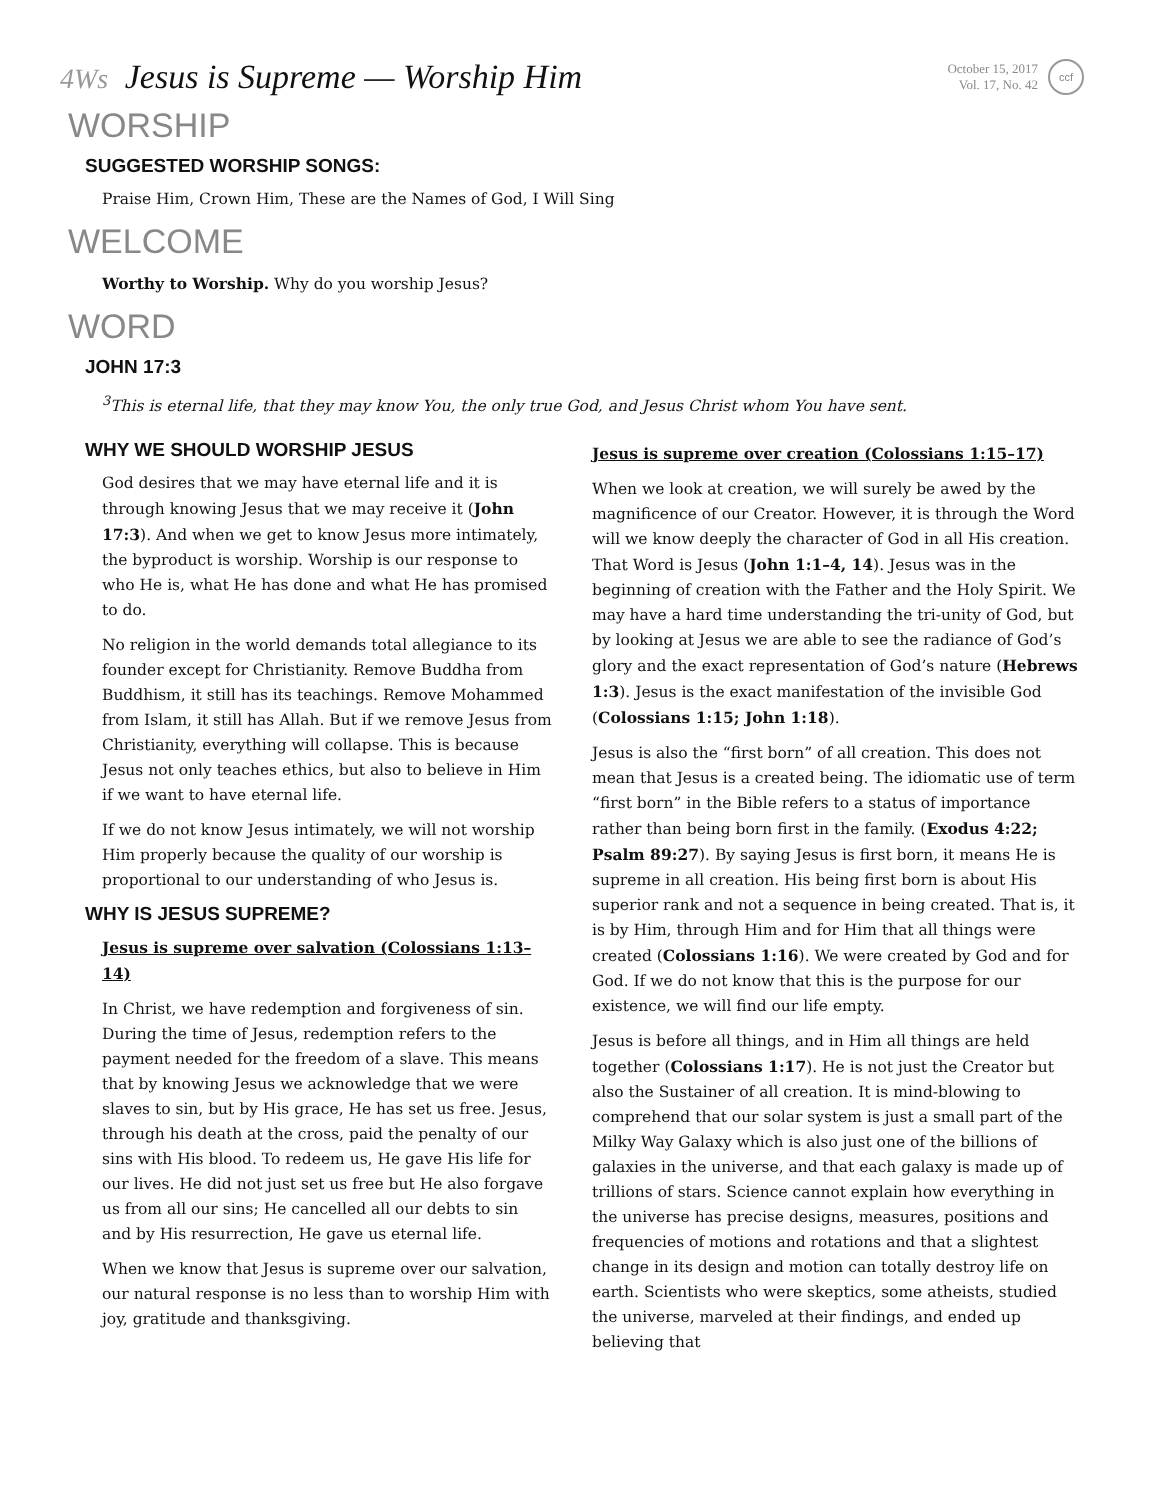4Ws Jesus is Supreme — Worship Him
October 15, 2017
Vol. 17, No. 42
ccf
WORSHIP
SUGGESTED WORSHIP SONGS:
Praise Him, Crown Him, These are the Names of God, I Will Sing
WELCOME
Worthy to Worship. Why do you worship Jesus?
WORD
JOHN 17:3
<sup>3</sup> This is eternal life, that they may know You, the only true God, and Jesus Christ whom You have sent.
WHY WE SHOULD WORSHIP JESUS
God desires that we may have eternal life and it is through knowing Jesus that we may receive it (John 17:3). And when we get to know Jesus more intimately, the byproduct is worship. Worship is our response to who He is, what He has done and what He has promised to do.
No religion in the world demands total allegiance to its founder except for Christianity. Remove Buddha from Buddhism, it still has its teachings. Remove Mohammed from Islam, it still has Allah. But if we remove Jesus from Christianity, everything will collapse. This is because Jesus not only teaches ethics, but also to believe in Him if we want to have eternal life.
If we do not know Jesus intimately, we will not worship Him properly because the quality of our worship is proportional to our understanding of who Jesus is.
WHY IS JESUS SUPREME?
Jesus is supreme over salvation (Colossians 1:13–14)
In Christ, we have redemption and forgiveness of sin. During the time of Jesus, redemption refers to the payment needed for the freedom of a slave. This means that by knowing Jesus we acknowledge that we were slaves to sin, but by His grace, He has set us free. Jesus, through his death at the cross, paid the penalty of our sins with His blood. To redeem us, He gave His life for our lives. He did not just set us free but He also forgave us from all our sins; He cancelled all our debts to sin and by His resurrection, He gave us eternal life.
When we know that Jesus is supreme over our salvation, our natural response is no less than to worship Him with joy, gratitude and thanksgiving.
Jesus is supreme over creation (Colossians 1:15–17)
When we look at creation, we will surely be awed by the magnificence of our Creator. However, it is through the Word will we know deeply the character of God in all His creation. That Word is Jesus (John 1:1–4, 14). Jesus was in the beginning of creation with the Father and the Holy Spirit. We may have a hard time understanding the tri-unity of God, but by looking at Jesus we are able to see the radiance of God’s glory and the exact representation of God’s nature (Hebrews 1:3). Jesus is the exact manifestation of the invisible God (Colossians 1:15; John 1:18).
Jesus is also the “first born” of all creation. This does not mean that Jesus is a created being. The idiomatic use of term “first born” in the Bible refers to a status of importance rather than being born first in the family. (Exodus 4:22; Psalm 89:27). By saying Jesus is first born, it means He is supreme in all creation. His being first born is about His superior rank and not a sequence in being created. That is, it is by Him, through Him and for Him that all things were created (Colossians 1:16). We were created by God and for God. If we do not know that this is the purpose for our existence, we will find our life empty.
Jesus is before all things, and in Him all things are held together (Colossians 1:17). He is not just the Creator but also the Sustainer of all creation. It is mind-blowing to comprehend that our solar system is just a small part of the Milky Way Galaxy which is also just one of the billions of galaxies in the universe, and that each galaxy is made up of trillions of stars. Science cannot explain how everything in the universe has precise designs, measures, positions and frequencies of motions and rotations and that a slightest change in its design and motion can totally destroy life on earth. Scientists who were skeptics, some atheists, studied the universe, marveled at their findings, and ended up believing that